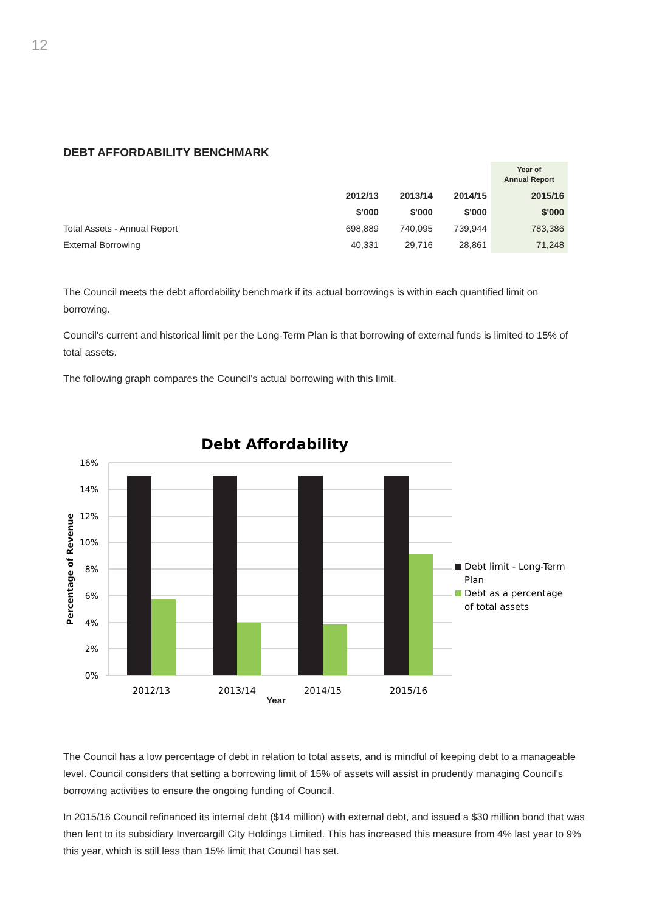12
DEBT AFFORDABILITY BENCHMARK
| | | | | Year of Annual Report |
| | 2012/13 | 2013/14 | 2014/15 | 2015/16 |
| | $'000 | $'000 | $'000 | $'000 |
| Total Assets - Annual Report | 698,889 | 740,095 | 739,944 | 783,386 |
| External Borrowing | 40,331 | 29,716 | 28,861 | 71,248 |
The Council meets the debt affordability benchmark if its actual borrowings is within each quantified limit on borrowing.
Council's current and historical limit per the Long-Term Plan is that borrowing of external funds is limited to 15% of total assets.
The following graph compares the Council's actual borrowing with this limit.
Debt Affordability
16%
14%
12%
10%
8%
6%
4%
2%
0%
2012/13
2013/14
2014/15
2015/16
Percentage of Revenue
Debt limit - Long-Term
Plan
Debt as a percentage
of total assets
Year
The Council has a low percentage of debt in relation to total assets, and is mindful of keeping debt to a manageable level. Council considers that setting a borrowing limit of 15% of assets will assist in prudently managing Council's borrowing activities to ensure the ongoing funding of Council.
In 2015/16 Council refinanced its internal debt ($14 million) with external debt, and issued a $30 million bond that was then lent to its subsidiary Invercargill City Holdings Limited. This has increased this measure from 4% last year to 9% this year, which is still less than 15% limit that Council has set.